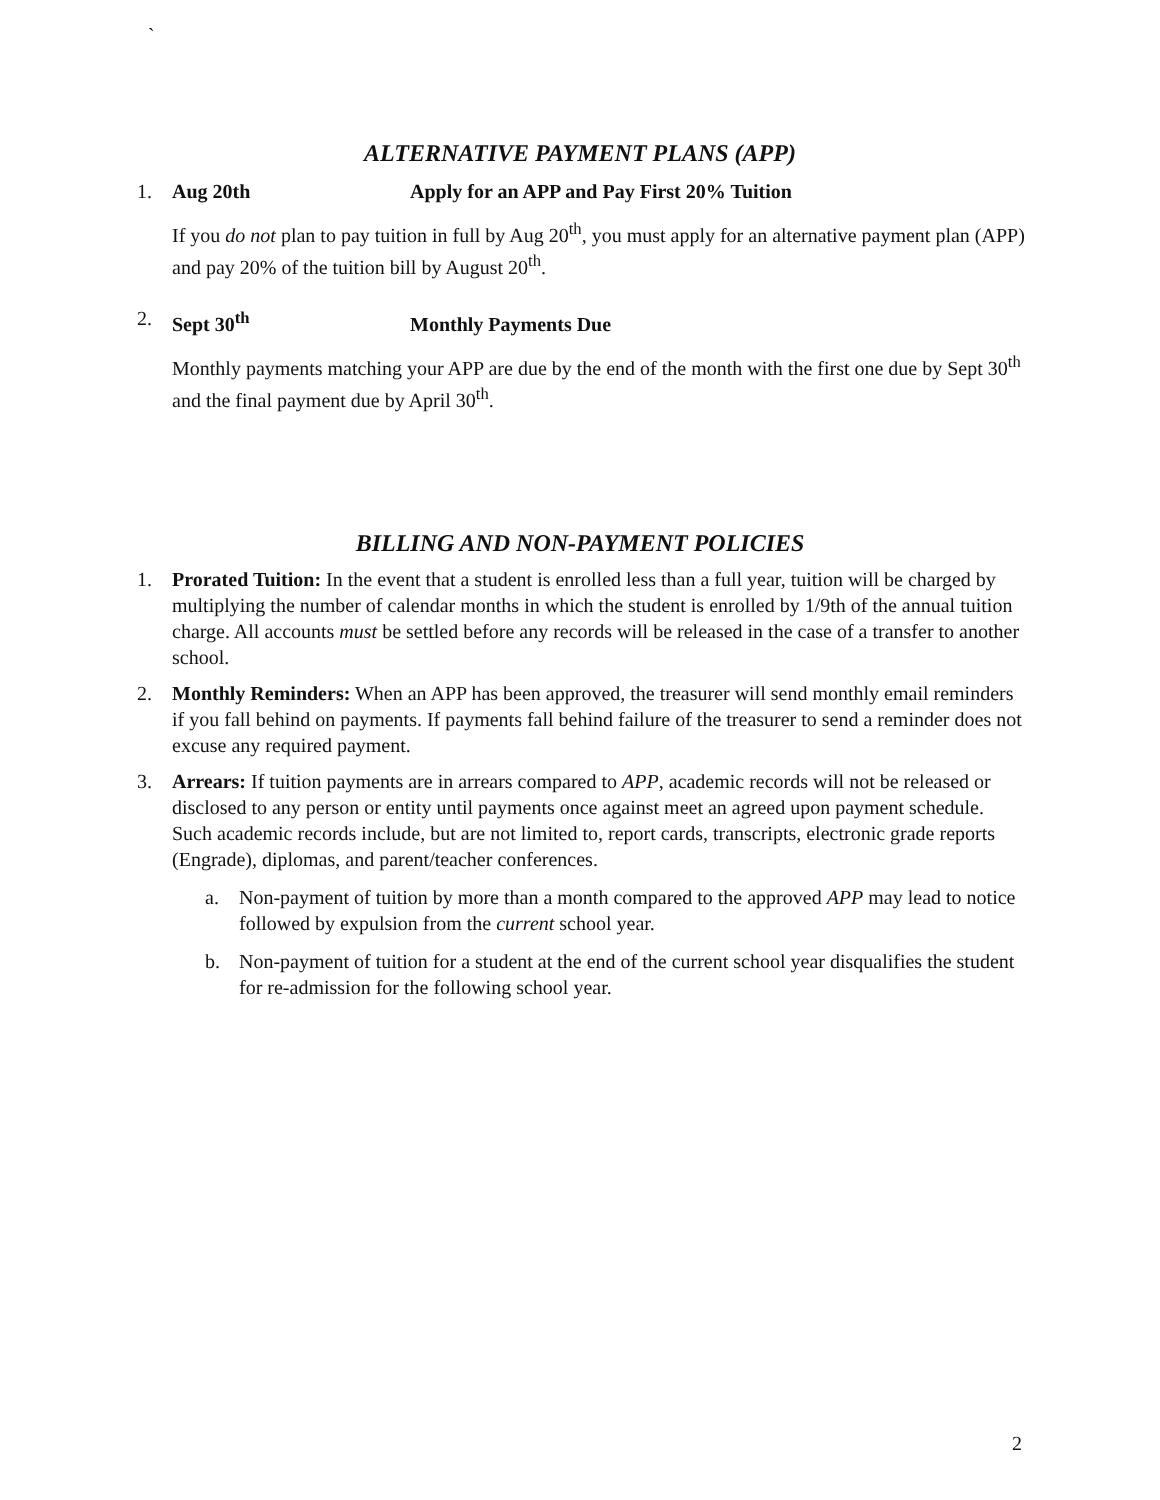`
ALTERNATIVE PAYMENT PLANS (APP)
1. Aug 20th Apply for an APP and Pay First 20% Tuition
If you do not plan to pay tuition in full by Aug 20<sup>th</sup>, you must apply for an alternative payment plan (APP) and pay 20% of the tuition bill by August 20<sup>th</sup>.
2. Sept 30<sup>th</sup> Monthly Payments Due
Monthly payments matching your APP are due by the end of the month with the first one due by Sept 30<sup>th</sup> and the final payment due by April 30<sup>th</sup>.
BILLING AND NON-PAYMENT POLICIES
1. Prorated Tuition: In the event that a student is enrolled less than a full year, tuition will be charged by multiplying the number of calendar months in which the student is enrolled by 1/9th of the annual tuition charge. All accounts must be settled before any records will be released in the case of a transfer to another school.
2. Monthly Reminders: When an APP has been approved, the treasurer will send monthly email reminders if you fall behind on payments. If payments fall behind failure of the treasurer to send a reminder does not excuse any required payment.
3. Arrears: If tuition payments are in arrears compared to APP, academic records will not be released or disclosed to any person or entity until payments once against meet an agreed upon payment schedule. Such academic records include, but are not limited to, report cards, transcripts, electronic grade reports (Engrade), diplomas, and parent/teacher conferences.
a. Non-payment of tuition by more than a month compared to the approved APP may lead to notice followed by expulsion from the current school year.
b. Non-payment of tuition for a student at the end of the current school year disqualifies the student for re-admission for the following school year.
2